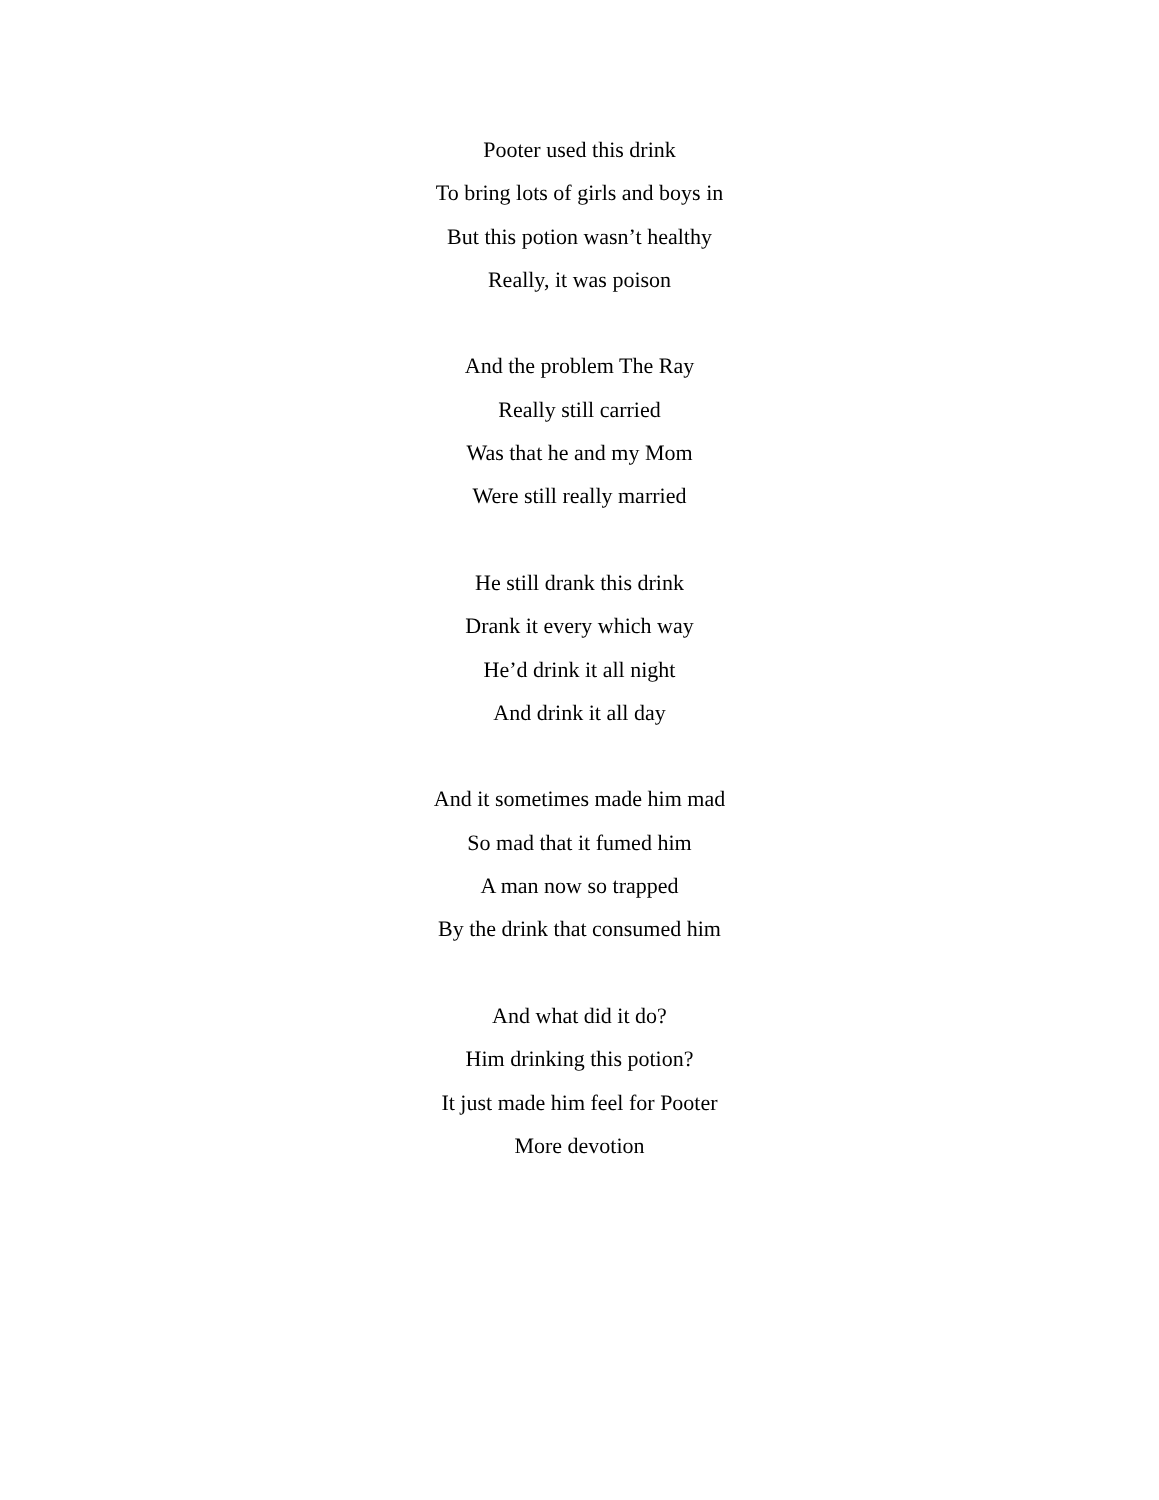Pooter used this drink
To bring lots of girls and boys in
But this potion wasn’t healthy
Really, it was poison
And the problem The Ray
Really still carried
Was that he and my Mom
Were still really married
He still drank this drink
Drank it every which way
He’d drink it all night
And drink it all day
And it sometimes made him mad
So mad that it fumed him
A man now so trapped
By the drink that consumed him
And what did it do?
Him drinking this potion?
It just made him feel for Pooter
More devotion